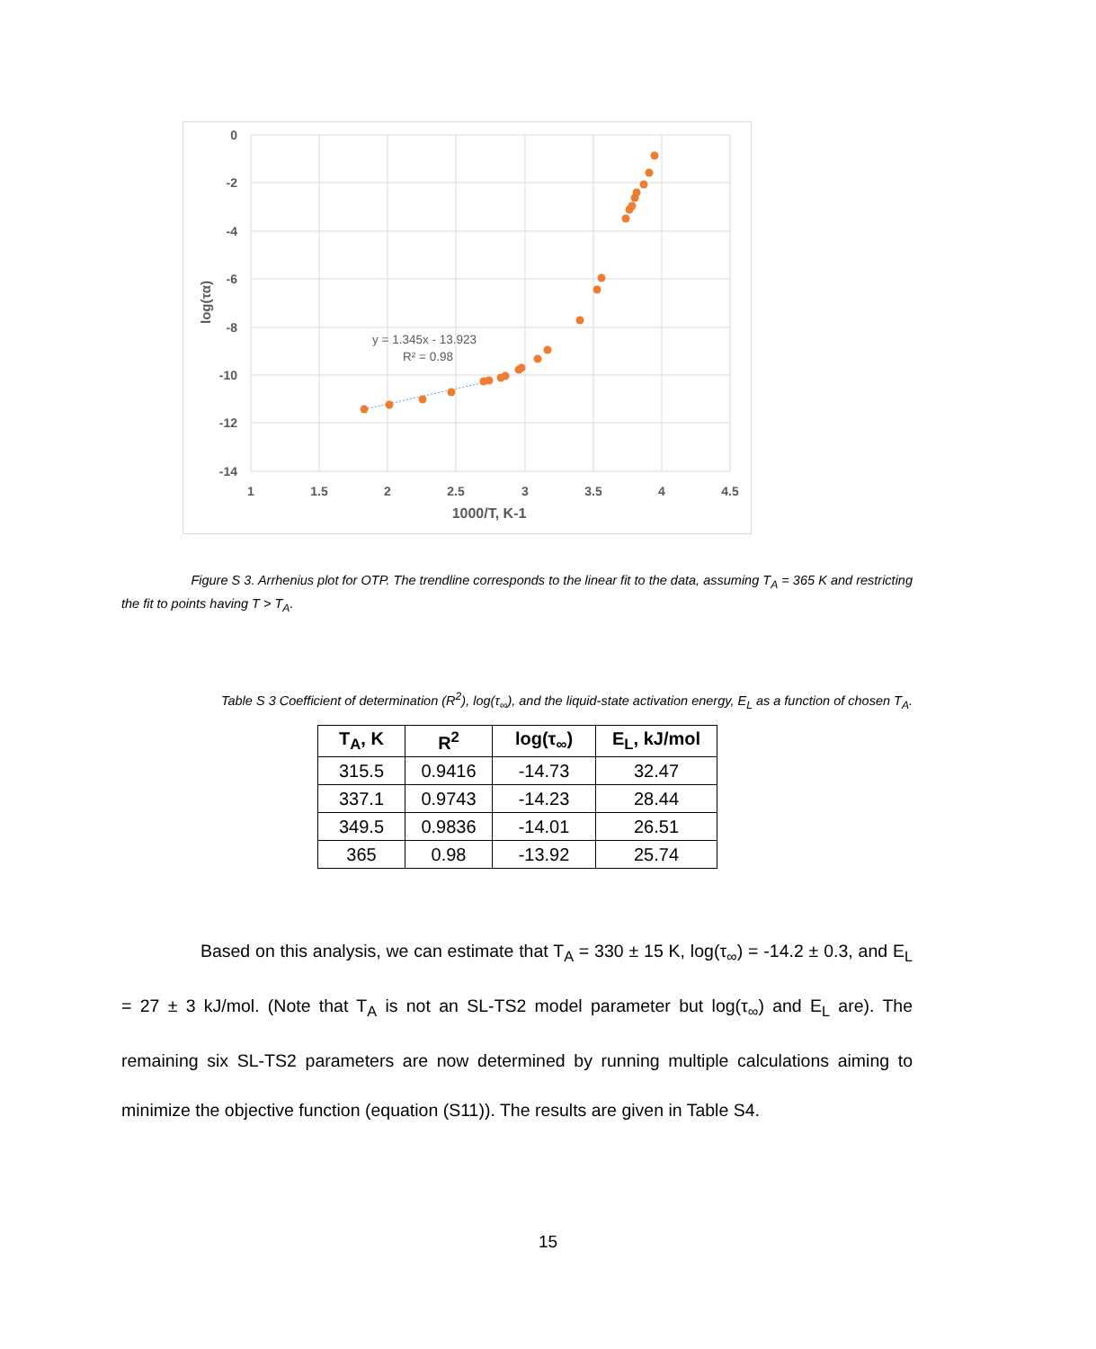0
-2
-4
-6
-8
-10
-12
-14
1
1.5
2
2.5
3
3.5
4
4.5
1000/T, K-1
log(τα)
y = 1.345x - 13.923
R² = 0.98
Figure S 3. Arrhenius plot for OTP. The trendline corresponds to the linear fit to the data, assuming T<sub>A</sub> = 365 K and restricting the fit to points having T > T<sub>A</sub>.
Table S 3 Coefficient of determination (R<sup>2</sup>), log(τ<sub>∞</sub>), and the liquid-state activation energy, E<sub>L</sub> as a function of chosen T<sub>A</sub>.
| T<sub>A</sub>, K | R<sup>2</sup> | log(τ<sub>∞</sub>) | E<sub>L</sub>, kJ/mol |
| --- | --- | --- | --- |
| 315.5 | 0.9416 | -14.73 | 32.47 |
| 337.1 | 0.9743 | -14.23 | 28.44 |
| 349.5 | 0.9836 | -14.01 | 26.51 |
| 365 | 0.98 | -13.92 | 25.74 |
Based on this analysis, we can estimate that T<sub>A</sub> = 330 ± 15 K, log(τ<sub>∞</sub>) = -14.2 ± 0.3, and E<sub>L</sub> = 27 ± 3 kJ/mol. (Note that T<sub>A</sub> is not an SL-TS2 model parameter but log(τ<sub>∞</sub>) and E<sub>L</sub> are). The remaining six SL-TS2 parameters are now determined by running multiple calculations aiming to minimize the objective function (equation (S11)). The results are given in Table S4.
15